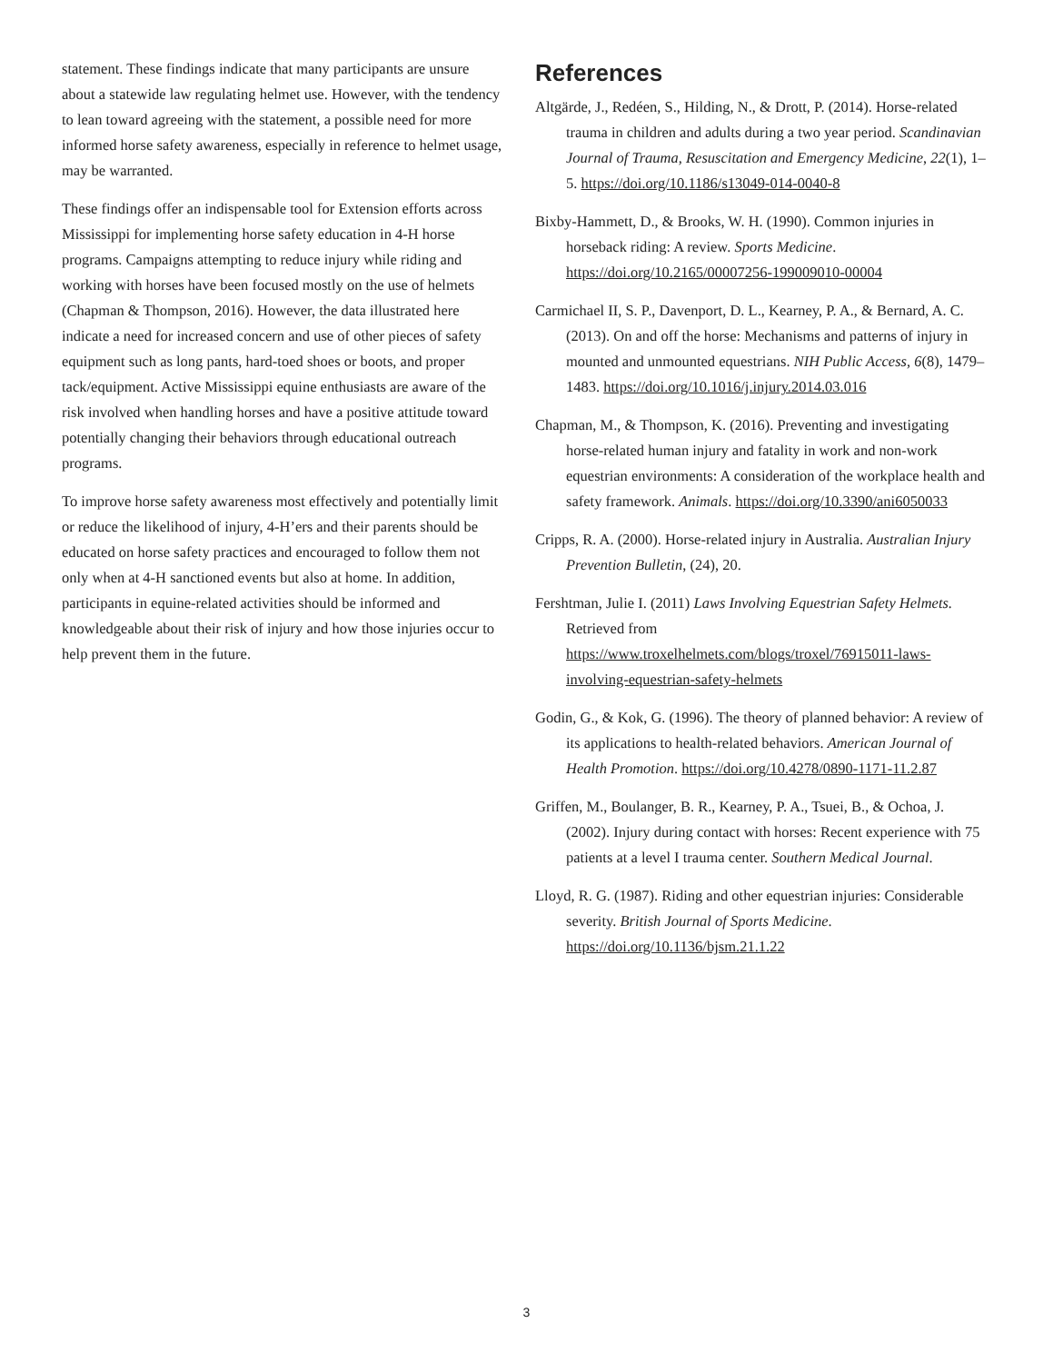statement. These findings indicate that many participants are unsure about a statewide law regulating helmet use. However, with the tendency to lean toward agreeing with the statement, a possible need for more informed horse safety awareness, especially in reference to helmet usage, may be warranted.
These findings offer an indispensable tool for Extension efforts across Mississippi for implementing horse safety education in 4-H horse programs. Campaigns attempting to reduce injury while riding and working with horses have been focused mostly on the use of helmets (Chapman & Thompson, 2016). However, the data illustrated here indicate a need for increased concern and use of other pieces of safety equipment such as long pants, hard-toed shoes or boots, and proper tack/equipment. Active Mississippi equine enthusiasts are aware of the risk involved when handling horses and have a positive attitude toward potentially changing their behaviors through educational outreach programs.
To improve horse safety awareness most effectively and potentially limit or reduce the likelihood of injury, 4-H’ers and their parents should be educated on horse safety practices and encouraged to follow them not only when at 4-H sanctioned events but also at home. In addition, participants in equine-related activities should be informed and knowledgeable about their risk of injury and how those injuries occur to help prevent them in the future.
References
Altgärde, J., Redéen, S., Hilding, N., & Drott, P. (2014). Horse-related trauma in children and adults during a two year period. Scandinavian Journal of Trauma, Resuscitation and Emergency Medicine, 22(1), 1–5. https://doi.org/10.1186/s13049-014-0040-8
Bixby-Hammett, D., & Brooks, W. H. (1990). Common injuries in horseback riding: A review. Sports Medicine. https://doi.org/10.2165/00007256-199009010-00004
Carmichael II, S. P., Davenport, D. L., Kearney, P. A., & Bernard, A. C. (2013). On and off the horse: Mechanisms and patterns of injury in mounted and unmounted equestrians. NIH Public Access, 6(8), 1479–1483. https://doi.org/10.1016/j.injury.2014.03.016
Chapman, M., & Thompson, K. (2016). Preventing and investigating horse-related human injury and fatality in work and non-work equestrian environments: A consideration of the workplace health and safety framework. Animals. https://doi.org/10.3390/ani6050033
Cripps, R. A. (2000). Horse-related injury in Australia. Australian Injury Prevention Bulletin, (24), 20.
Fershtman, Julie I. (2011) Laws Involving Equestrian Safety Helmets. Retrieved from https://www.troxelhelmets.com/blogs/troxel/76915011-laws-involving-equestrian-safety-helmets
Godin, G., & Kok, G. (1996). The theory of planned behavior: A review of its applications to health-related behaviors. American Journal of Health Promotion. https://doi.org/10.4278/0890-1171-11.2.87
Griffen, M., Boulanger, B. R., Kearney, P. A., Tsuei, B., & Ochoa, J. (2002). Injury during contact with horses: Recent experience with 75 patients at a level I trauma center. Southern Medical Journal.
Lloyd, R. G. (1987). Riding and other equestrian injuries: Considerable severity. British Journal of Sports Medicine. https://doi.org/10.1136/bjsm.21.1.22
3